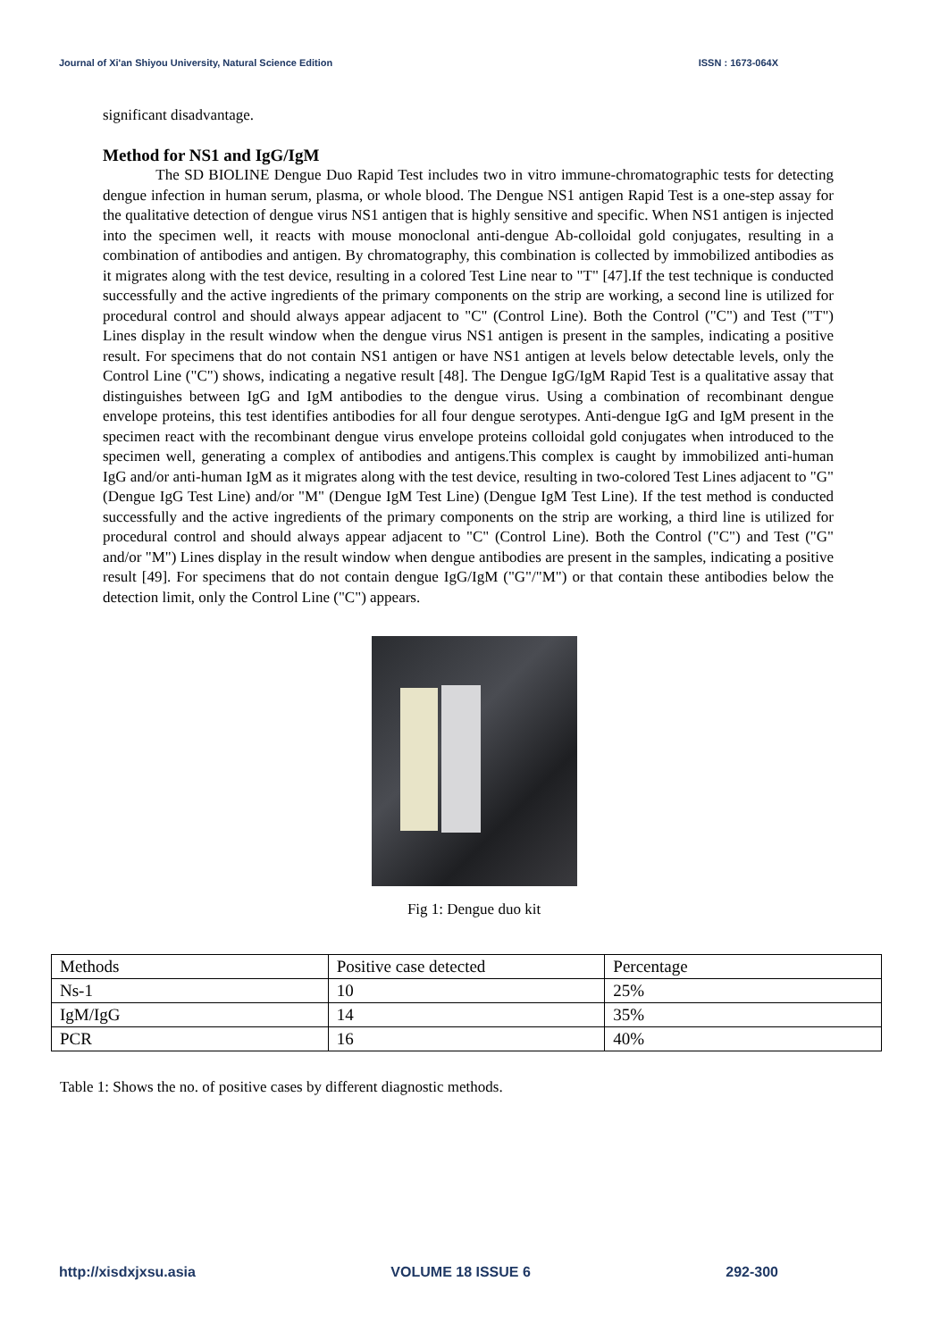Journal of Xi'an Shiyou University, Natural Science Edition ISSN : 1673-064X
significant disadvantage.
Method for NS1 and IgG/IgM
The SD BIOLINE Dengue Duo Rapid Test includes two in vitro immune-chromatographic tests for detecting dengue infection in human serum, plasma, or whole blood. The Dengue NS1 antigen Rapid Test is a one-step assay for the qualitative detection of dengue virus NS1 antigen that is highly sensitive and specific. When NS1 antigen is injected into the specimen well, it reacts with mouse monoclonal anti-dengue Ab-colloidal gold conjugates, resulting in a combination of antibodies and antigen. By chromatography, this combination is collected by immobilized antibodies as it migrates along with the test device, resulting in a colored Test Line near to "T" [47].If the test technique is conducted successfully and the active ingredients of the primary components on the strip are working, a second line is utilized for procedural control and should always appear adjacent to "C" (Control Line). Both the Control ("C") and Test ("T") Lines display in the result window when the dengue virus NS1 antigen is present in the samples, indicating a positive result. For specimens that do not contain NS1 antigen or have NS1 antigen at levels below detectable levels, only the Control Line ("C") shows, indicating a negative result [48]. The Dengue IgG/IgM Rapid Test is a qualitative assay that distinguishes between IgG and IgM antibodies to the dengue virus. Using a combination of recombinant dengue envelope proteins, this test identifies antibodies for all four dengue serotypes. Anti-dengue IgG and IgM present in the specimen react with the recombinant dengue virus envelope proteins colloidal gold conjugates when introduced to the specimen well, generating a complex of antibodies and antigens.This complex is caught by immobilized anti-human IgG and/or anti-human IgM as it migrates along with the test device, resulting in two-colored Test Lines adjacent to "G" (Dengue IgG Test Line) and/or "M" (Dengue IgM Test Line) (Dengue IgM Test Line). If the test method is conducted successfully and the active ingredients of the primary components on the strip are working, a third line is utilized for procedural control and should always appear adjacent to "C" (Control Line). Both the Control ("C") and Test ("G" and/or "M") Lines display in the result window when dengue antibodies are present in the samples, indicating a positive result [49]. For specimens that do not contain dengue IgG/IgM ("G"/"M") or that contain these antibodies below the detection limit, only the Control Line ("C") appears.
Fig 1: Dengue duo kit
| Methods | Positive case detected | Percentage |
| Ns-1 | 10 | 25% |
| IgM/IgG | 14 | 35% |
| PCR | 16 | 40% |
Table 1: Shows the no. of positive cases by different diagnostic methods.
http://xisdxjxsu.asia VOLUME 18 ISSUE 6 292-300